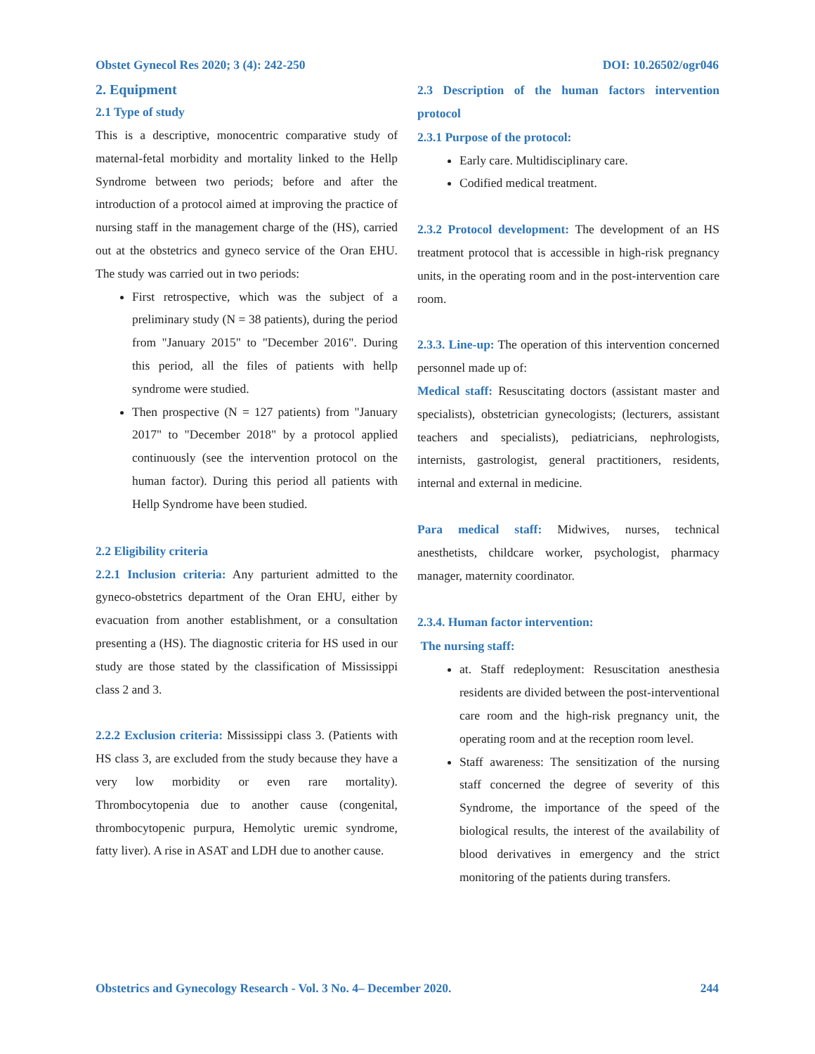Obstet Gynecol Res 2020; 3 (4): 242-250 DOI: 10.26502/ogr046
2. Equipment
2.1 Type of study
This is a descriptive, monocentric comparative study of maternal-fetal morbidity and mortality linked to the Hellp Syndrome between two periods; before and after the introduction of a protocol aimed at improving the practice of nursing staff in the management charge of the (HS), carried out at the obstetrics and gyneco service of the Oran EHU. The study was carried out in two periods:
First retrospective, which was the subject of a preliminary study (N = 38 patients), during the period from "January 2015" to "December 2016". During this period, all the files of patients with hellp syndrome were studied.
Then prospective (N = 127 patients) from "January 2017" to "December 2018" by a protocol applied continuously (see the intervention protocol on the human factor). During this period all patients with Hellp Syndrome have been studied.
2.2 Eligibility criteria
2.2.1 Inclusion criteria: Any parturient admitted to the gyneco-obstetrics department of the Oran EHU, either by evacuation from another establishment, or a consultation presenting a (HS). The diagnostic criteria for HS used in our study are those stated by the classification of Mississippi class 2 and 3.
2.2.2 Exclusion criteria: Mississippi class 3. (Patients with HS class 3, are excluded from the study because they have a very low morbidity or even rare mortality). Thrombocytopenia due to another cause (congenital, thrombocytopenic purpura, Hemolytic uremic syndrome, fatty liver). A rise in ASAT and LDH due to another cause.
2.3 Description of the human factors intervention protocol
2.3.1 Purpose of the protocol:
Early care. Multidisciplinary care.
Codified medical treatment.
2.3.2 Protocol development: The development of an HS treatment protocol that is accessible in high-risk pregnancy units, in the operating room and in the post-intervention care room.
2.3.3. Line-up: The operation of this intervention concerned personnel made up of:
Medical staff: Resuscitating doctors (assistant master and specialists), obstetrician gynecologists; (lecturers, assistant teachers and specialists), pediatricians, nephrologists, internists, gastrologist, general practitioners, residents, internal and external in medicine.
Para medical staff: Midwives, nurses, technical anesthetists, childcare worker, psychologist, pharmacy manager, maternity coordinator.
2.3.4. Human factor intervention:
The nursing staff:
at. Staff redeployment: Resuscitation anesthesia residents are divided between the post-interventional care room and the high-risk pregnancy unit, the operating room and at the reception room level.
Staff awareness: The sensitization of the nursing staff concerned the degree of severity of this Syndrome, the importance of the speed of the biological results, the interest of the availability of blood derivatives in emergency and the strict monitoring of the patients during transfers.
Obstetrics and Gynecology Research - Vol. 3 No. 4– December 2020. 244